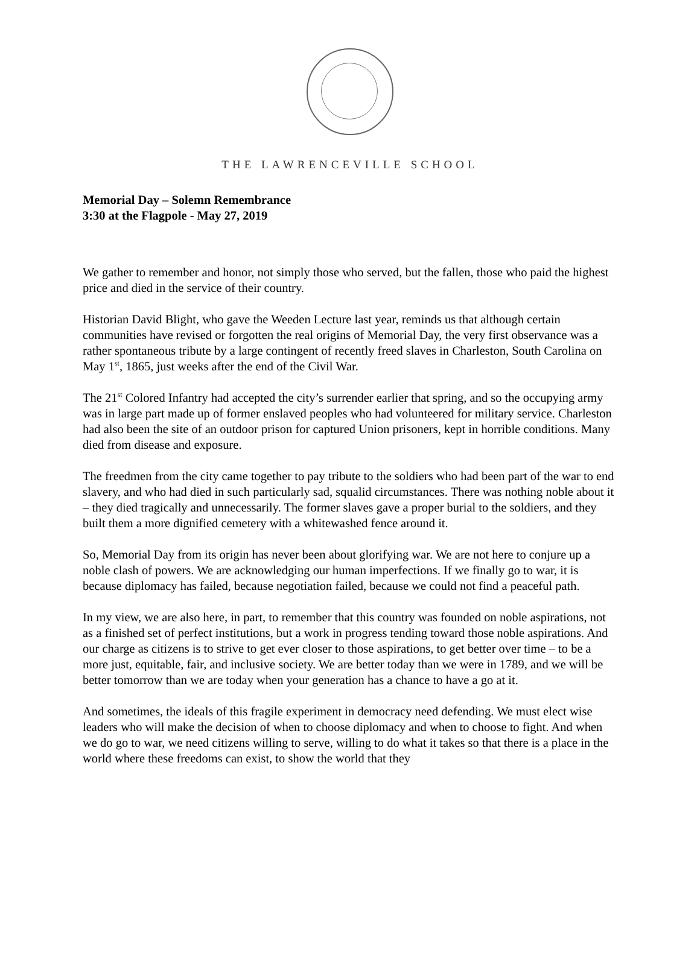THE LAWRENCEVILLE SCHOOL
Memorial Day – Solemn Remembrance
3:30 at the Flagpole - May 27, 2019
We gather to remember and honor, not simply those who served, but the fallen, those who paid the highest price and died in the service of their country.
Historian David Blight, who gave the Weeden Lecture last year, reminds us that although certain communities have revised or forgotten the real origins of Memorial Day, the very first observance was a rather spontaneous tribute by a large contingent of recently freed slaves in Charleston, South Carolina on May 1<sup>st</sup>, 1865, just weeks after the end of the Civil War.
The 21<sup>st</sup> Colored Infantry had accepted the city’s surrender earlier that spring, and so the occupying army was in large part made up of former enslaved peoples who had volunteered for military service. Charleston had also been the site of an outdoor prison for captured Union prisoners, kept in horrible conditions. Many died from disease and exposure.
The freedmen from the city came together to pay tribute to the soldiers who had been part of the war to end slavery, and who had died in such particularly sad, squalid circumstances. There was nothing noble about it – they died tragically and unnecessarily. The former slaves gave a proper burial to the soldiers, and they built them a more dignified cemetery with a whitewashed fence around it.
So, Memorial Day from its origin has never been about glorifying war. We are not here to conjure up a noble clash of powers. We are acknowledging our human imperfections. If we finally go to war, it is because diplomacy has failed, because negotiation failed, because we could not find a peaceful path.
In my view, we are also here, in part, to remember that this country was founded on noble aspirations, not as a finished set of perfect institutions, but a work in progress tending toward those noble aspirations. And our charge as citizens is to strive to get ever closer to those aspirations, to get better over time – to be a more just, equitable, fair, and inclusive society. We are better today than we were in 1789, and we will be better tomorrow than we are today when your generation has a chance to have a go at it.
And sometimes, the ideals of this fragile experiment in democracy need defending. We must elect wise leaders who will make the decision of when to choose diplomacy and when to choose to fight. And when we do go to war, we need citizens willing to serve, willing to do what it takes so that there is a place in the world where these freedoms can exist, to show the world that they